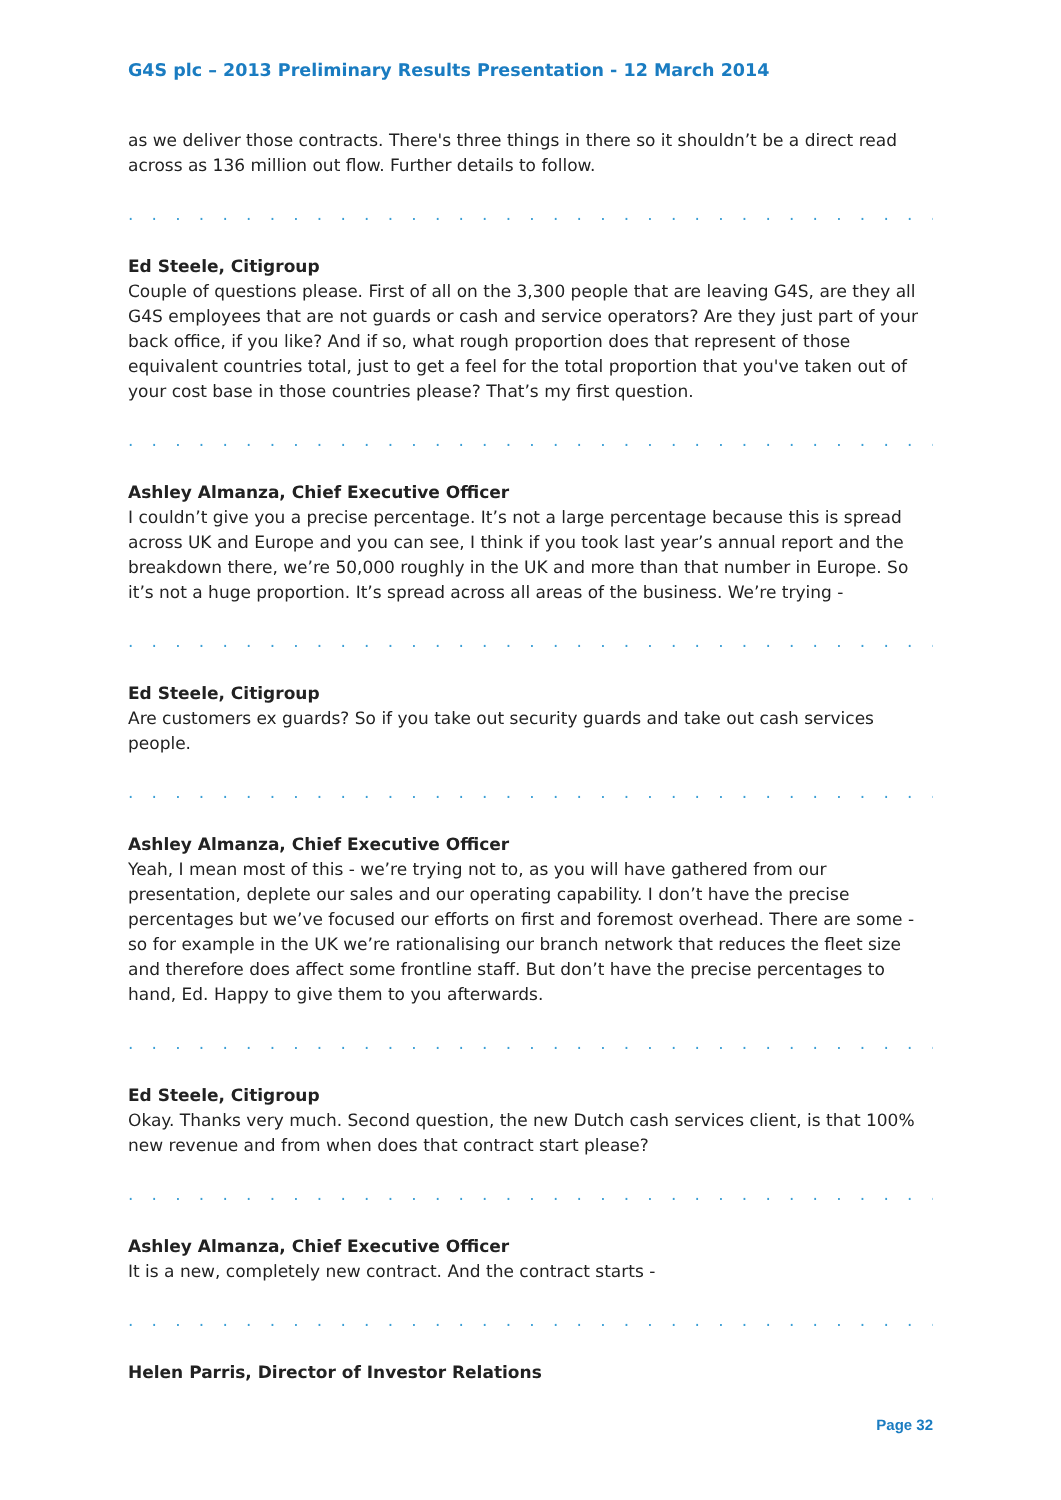G4S plc – 2013 Preliminary Results Presentation - 12 March 2014
as we deliver those contracts. There's three things in there so it shouldn’t be a direct read across as 136 million out flow. Further details to follow.
. . . . . . . . . . . . . . . . . . . . . . . . . . . . . . . . . . . . . . . . . . . . . . . . . . . . . . . . . . . . . . .
Ed Steele, Citigroup
Couple of questions please. First of all on the 3,300 people that are leaving G4S, are they all G4S employees that are not guards or cash and service operators? Are they just part of your back office, if you like? And if so, what rough proportion does that represent of those equivalent countries total, just to get a feel for the total proportion that you've taken out of your cost base in those countries please? That’s my first question.
. . . . . . . . . . . . . . . . . . . . . . . . . . . . . . . . . . . . . . . . . . . . . . . . . . . . . . . . . . . . . . .
Ashley Almanza, Chief Executive Officer
I couldn’t give you a precise percentage. It’s not a large percentage because this is spread across UK and Europe and you can see, I think if you took last year’s annual report and the breakdown there, we’re 50,000 roughly in the UK and more than that number in Europe. So it’s not a huge proportion. It’s spread across all areas of the business. We’re trying -
. . . . . . . . . . . . . . . . . . . . . . . . . . . . . . . . . . . . . . . . . . . . . . . . . . . . . . . . . . . . . . .
Ed Steele, Citigroup
Are customers ex guards? So if you take out security guards and take out cash services people.
. . . . . . . . . . . . . . . . . . . . . . . . . . . . . . . . . . . . . . . . . . . . . . . . . . . . . . . . . . . . . . .
Ashley Almanza, Chief Executive Officer
Yeah, I mean most of this - we’re trying not to, as you will have gathered from our presentation, deplete our sales and our operating capability. I don’t have the precise percentages but we’ve focused our efforts on first and foremost overhead. There are some - so for example in the UK we’re rationalising our branch network that reduces the fleet size and therefore does affect some frontline staff. But don’t have the precise percentages to hand, Ed. Happy to give them to you afterwards.
. . . . . . . . . . . . . . . . . . . . . . . . . . . . . . . . . . . . . . . . . . . . . . . . . . . . . . . . . . . . . . .
Ed Steele, Citigroup
Okay. Thanks very much. Second question, the new Dutch cash services client, is that 100% new revenue and from when does that contract start please?
. . . . . . . . . . . . . . . . . . . . . . . . . . . . . . . . . . . . . . . . . . . . . . . . . . . . . . . . . . . . . . .
Ashley Almanza, Chief Executive Officer
It is a new, completely new contract. And the contract starts -
. . . . . . . . . . . . . . . . . . . . . . . . . . . . . . . . . . . . . . . . . . . . . . . . . . . . . . . . . . . . . . .
Helen Parris, Director of Investor Relations
Page 32